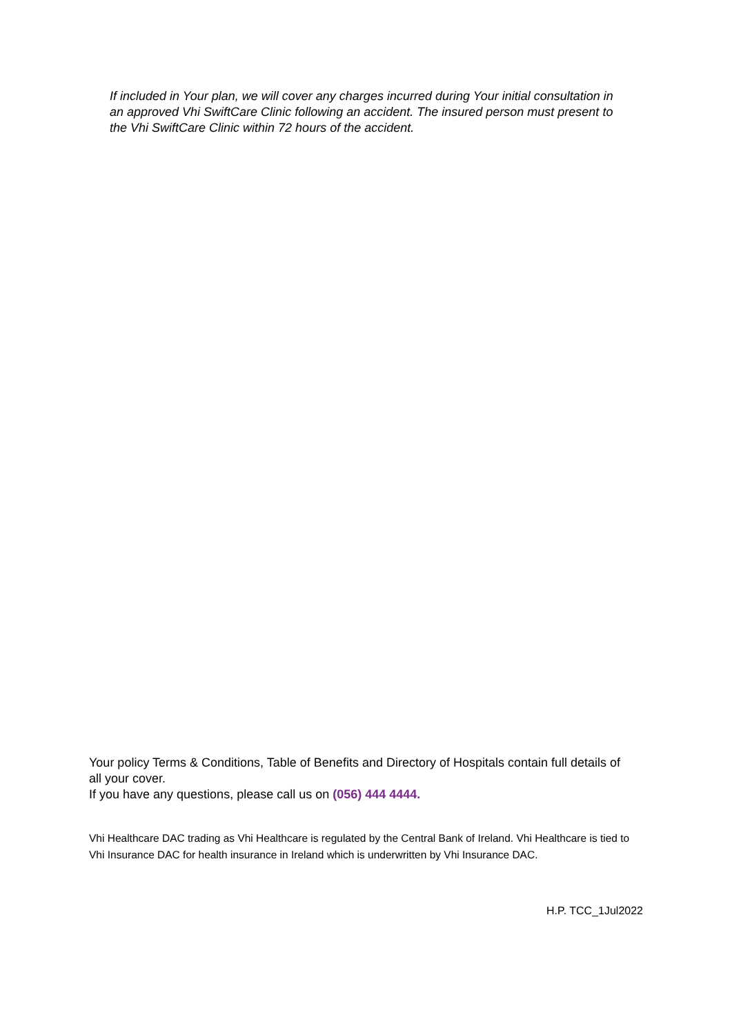If included in Your plan, we will cover any charges incurred during Your initial consultation in an approved Vhi SwiftCare Clinic following an accident. The insured person must present to the Vhi SwiftCare Clinic within 72 hours of the accident.
Your policy Terms & Conditions, Table of Benefits and Directory of Hospitals contain full details of all your cover.
If you have any questions, please call us on (056) 444 4444.
Vhi Healthcare DAC trading as Vhi Healthcare is regulated by the Central Bank of Ireland. Vhi Healthcare is tied to Vhi Insurance DAC for health insurance in Ireland which is underwritten by Vhi Insurance DAC.
H.P. TCC_1Jul2022